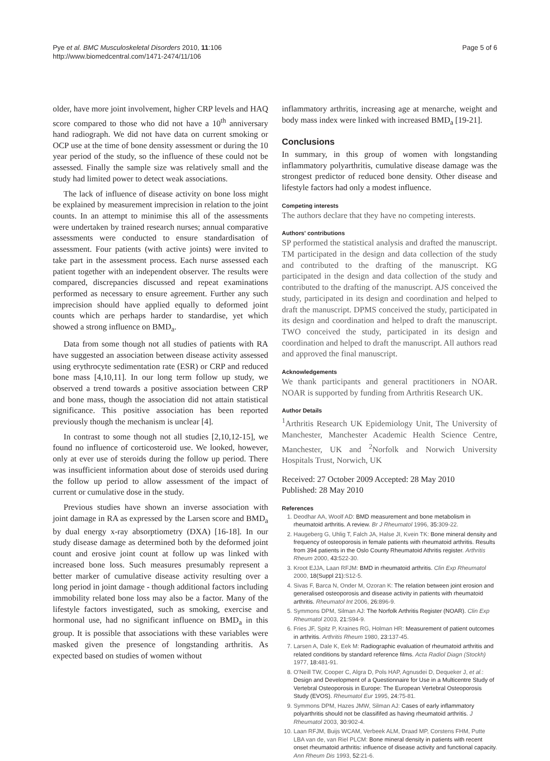Pye et al. BMC Musculoskeletal Disorders 2010, 11:106
http://www.biomedcentral.com/1471-2474/11/106
Page 5 of 6
older, have more joint involvement, higher CRP levels and HAQ score compared to those who did not have a 10<sup>th</sup> anniversary hand radiograph. We did not have data on current smoking or OCP use at the time of bone density assessment or during the 10 year period of the study, so the influence of these could not be assessed. Finally the sample size was relatively small and the study had limited power to detect weak associations.
The lack of influence of disease activity on bone loss might be explained by measurement imprecision in relation to the joint counts. In an attempt to minimise this all of the assessments were undertaken by trained research nurses; annual comparative assessments were conducted to ensure standardisation of assessment. Four patients (with active joints) were invited to take part in the assessment process. Each nurse assessed each patient together with an independent observer. The results were compared, discrepancies discussed and repeat examinations performed as necessary to ensure agreement. Further any such imprecision should have applied equally to deformed joint counts which are perhaps harder to standardise, yet which showed a strong influence on BMD<sub>a</sub>.
Data from some though not all studies of patients with RA have suggested an association between disease activity assessed using erythrocyte sedimentation rate (ESR) or CRP and reduced bone mass [4,10,11]. In our long term follow up study, we observed a trend towards a positive association between CRP and bone mass, though the association did not attain statistical significance. This positive association has been reported previously though the mechanism is unclear [4].
In contrast to some though not all studies [2,10,12-15], we found no influence of corticosteroid use. We looked, however, only at ever use of steroids during the follow up period. There was insufficient information about dose of steroids used during the follow up period to allow assessment of the impact of current or cumulative dose in the study.
Previous studies have shown an inverse association with joint damage in RA as expressed by the Larsen score and BMD<sub>a</sub> by dual energy x-ray absorptiometry (DXA) [16-18]. In our study disease damage as determined both by the deformed joint count and erosive joint count at follow up was linked with increased bone loss. Such measures presumably represent a better marker of cumulative disease activity resulting over a long period in joint damage - though additional factors including immobility related bone loss may also be a factor. Many of the lifestyle factors investigated, such as smoking, exercise and hormonal use, had no significant influence on BMD<sub>a</sub> in this group. It is possible that associations with these variables were masked given the presence of longstanding arthritis. As expected based on studies of women without
inflammatory arthritis, increasing age at menarche, weight and body mass index were linked with increased BMD<sub>a</sub> [19-21].
Conclusions
In summary, in this group of women with longstanding inflammatory polyarthritis, cumulative disease damage was the strongest predictor of reduced bone density. Other disease and lifestyle factors had only a modest influence.
Competing interests
The authors declare that they have no competing interests.
Authors' contributions
SP performed the statistical analysis and drafted the manuscript. TM participated in the design and data collection of the study and contributed to the drafting of the manuscript. KG participated in the design and data collection of the study and contributed to the drafting of the manuscript. AJS conceived the study, participated in its design and coordination and helped to draft the manuscript. DPMS conceived the study, participated in its design and coordination and helped to draft the manuscript. TWO conceived the study, participated in its design and coordination and helped to draft the manuscript. All authors read and approved the final manuscript.
Acknowledgements
We thank participants and general practitioners in NOAR. NOAR is supported by funding from Arthritis Research UK.
Author Details
<sup>1</sup> Arthritis Research UK Epidemiology Unit, The University of Manchester, Manchester Academic Health Science Centre, Manchester, UK and <sup>2</sup>Norfolk and Norwich University Hospitals Trust, Norwich, UK
Received: 27 October 2009 Accepted: 28 May 2010
Published: 28 May 2010
References
1. Deodhar AA, Woolf AD: BMD measurement and bone metabolism in rheumatoid arthritis. A review. Br J Rheumatol 1996, 35: 309-22.
2. Haugeberg G, Uhlig T, Falch JA, Halse JI, Kvein TK: Bone mineral density and frequency of osteoporosis in female patients with rheumatoid arthritis. Results from 394 patients in the Oslo County Rheumatoid Athritis register. Arthritis Rheum 2000, 43: 522-30.
3. Kroot EJJA, Laan RFJM: BMD in rheumatoid arthritis. Clin Exp Rheumatol 2000, 18(Suppl 21): S12-5.
4. Sivas F, Barca N, Onder M, Ozoran K: The relation between joint erosion and generalised osteoporosis and disease activity in patients with rheumatoid arthritis. Rheumatol Int 2006, 26: 896-9.
5. Symmons DPM, Silman AJ: The Norfolk Arthritis Register (NOAR). Clin Exp Rheumatol 2003, 21: S94-9.
6. Fries JF, Spitz P, Kraines RG, Holman HR: Measurement of patient outcomes in arthritis. Arthritis Rheum 1980, 23: 137-45.
7. Larsen A, Dale K, Eek M: Radiographic evaluation of rheumatoid arthritis and related conditions by standard reference films. Acta Radiol Diagn (Stockh) 1977, 18: 481-91.
8. O'Neill TW, Cooper C, Algra D, Pols HAP, Agnusdei D, Dequeker J, et al.: Design and Development of a Questionnaire for Use in a Multicentre Study of Vertebral Osteoporosis in Europe: The European Vertebral Osteoporosis Study (EVOS). Rheumatol Eur 1995, 24: 75-81.
9. Symmons DPM, Hazes JMW, Silman AJ: Cases of early inflammatory polyarthritis should not be classififed as having rheumatoid arthritis. J Rheumatol 2003, 30: 902-4.
10. Laan RFJM, Buijs WCAM, Verbeek ALM, Draad MP, Corstens FHM, Putte LBA van de, van Riel PLCM: Bone mineral density in patients with recent onset rheumatoid arthritis: influence of disease activity and functional capacity. Ann Rheum Dis 1993, 52: 21-6.